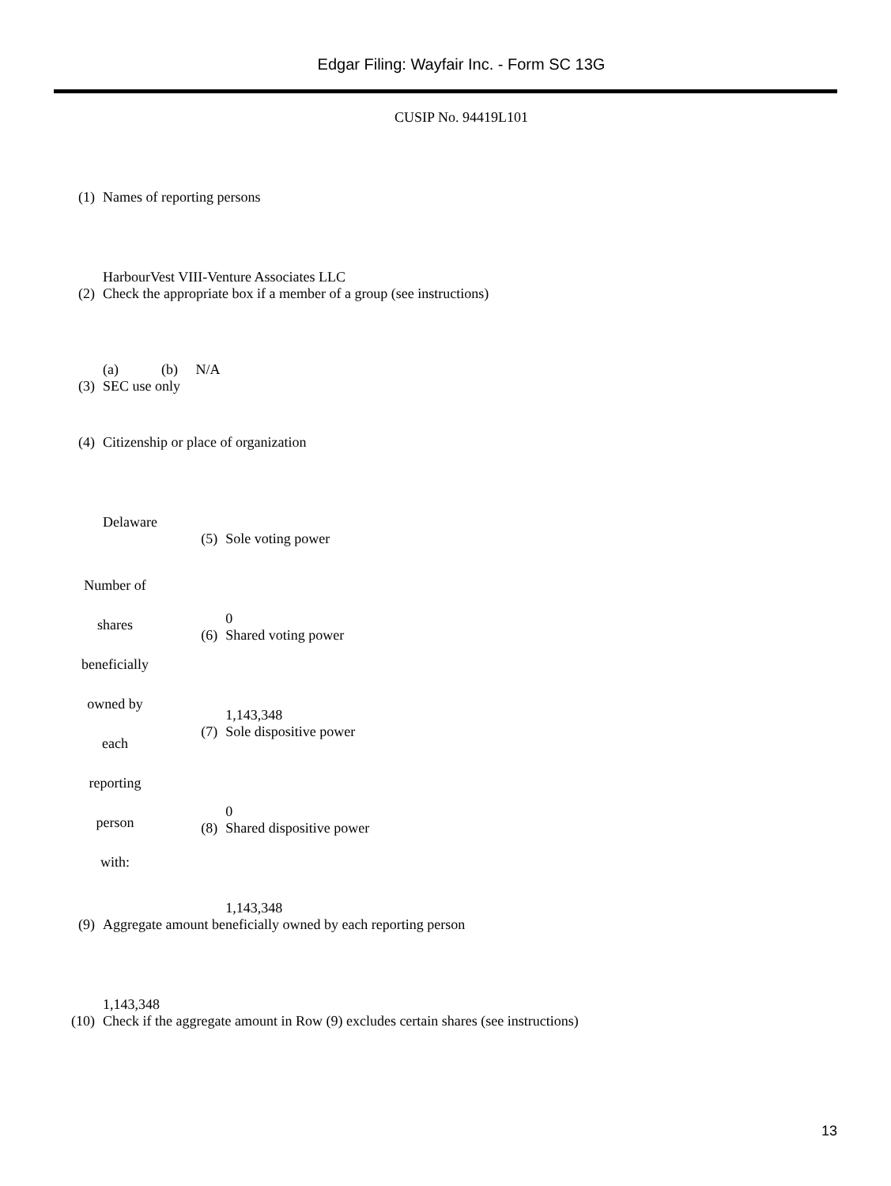Edgar Filing: Wayfair Inc. - Form SC 13G
CUSIP No. 94419L101
| (1) | Names of reporting persons HarbourVest VIII-Venture Associates LLC | | |
| (2) | Check the appropriate box if a member of a group (see instructions) (a) (b) N/A | | |
| (3) | SEC use only | | |
| (4) | Citizenship or place of organization Delaware | | |
| Number of shares beneficially owned by each reporting person with: | | (5) | Sole voting power 0 |
| | | (6) | Shared voting power 1,143,348 |
| | | (7) | Sole dispositive power 0 |
| | | (8) | Shared dispositive power 1,143,348 |
| (9) | Aggregate amount beneficially owned by each reporting person 1,143,348 | | |
| (10) | Check if the aggregate amount in Row (9) excludes certain shares (see instructions) | | |
13